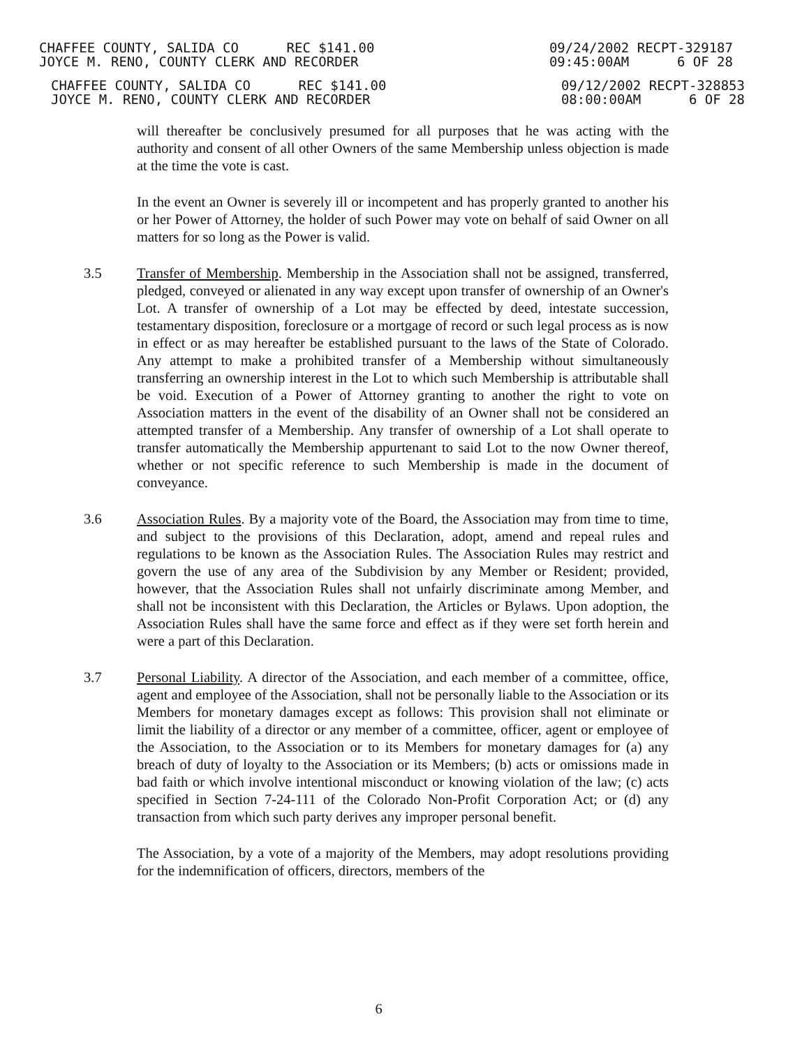CHAFFEE COUNTY, SALIDA CO REC $141.00
JOYCE M. RENO, COUNTY CLERK AND RECORDER
09/24/2002 RECPT-329187
09:45:00AM 6 OF 28
CHAFFEE COUNTY, SALIDA CO REC $141.00
JOYCE M. RENO, COUNTY CLERK AND RECORDER
09/12/2002 RECPT-328853
08:00:00AM 6 OF 28
will thereafter be conclusively presumed for all purposes that he was acting with the authority and consent of all other Owners of the same Membership unless objection is made at the time the vote is cast.
In the event an Owner is severely ill or incompetent and has properly granted to another his or her Power of Attorney, the holder of such Power may vote on behalf of said Owner on all matters for so long as the Power is valid.
3.5 Transfer of Membership. Membership in the Association shall not be assigned, transferred, pledged, conveyed or alienated in any way except upon transfer of ownership of an Owner's Lot. A transfer of ownership of a Lot may be effected by deed, intestate succession, testamentary disposition, foreclosure or a mortgage of record or such legal process as is now in effect or as may hereafter be established pursuant to the laws of the State of Colorado. Any attempt to make a prohibited transfer of a Membership without simultaneously transferring an ownership interest in the Lot to which such Membership is attributable shall be void. Execution of a Power of Attorney granting to another the right to vote on Association matters in the event of the disability of an Owner shall not be considered an attempted transfer of a Membership. Any transfer of ownership of a Lot shall operate to transfer automatically the Membership appurtenant to said Lot to the now Owner thereof, whether or not specific reference to such Membership is made in the document of conveyance.
3.6 Association Rules. By a majority vote of the Board, the Association may from time to time, and subject to the provisions of this Declaration, adopt, amend and repeal rules and regulations to be known as the Association Rules. The Association Rules may restrict and govern the use of any area of the Subdivision by any Member or Resident; provided, however, that the Association Rules shall not unfairly discriminate among Member, and shall not be inconsistent with this Declaration, the Articles or Bylaws. Upon adoption, the Association Rules shall have the same force and effect as if they were set forth herein and were a part of this Declaration.
3.7 Personal Liability. A director of the Association, and each member of a committee, office, agent and employee of the Association, shall not be personally liable to the Association or its Members for monetary damages except as follows: This provision shall not eliminate or limit the liability of a director or any member of a committee, officer, agent or employee of the Association, to the Association or to its Members for monetary damages for (a) any breach of duty of loyalty to the Association or its Members; (b) acts or omissions made in bad faith or which involve intentional misconduct or knowing violation of the law; (c) acts specified in Section 7-24-111 of the Colorado Non-Profit Corporation Act; or (d) any transaction from which such party derives any improper personal benefit.
The Association, by a vote of a majority of the Members, may adopt resolutions providing for the indemnification of officers, directors, members of the
6